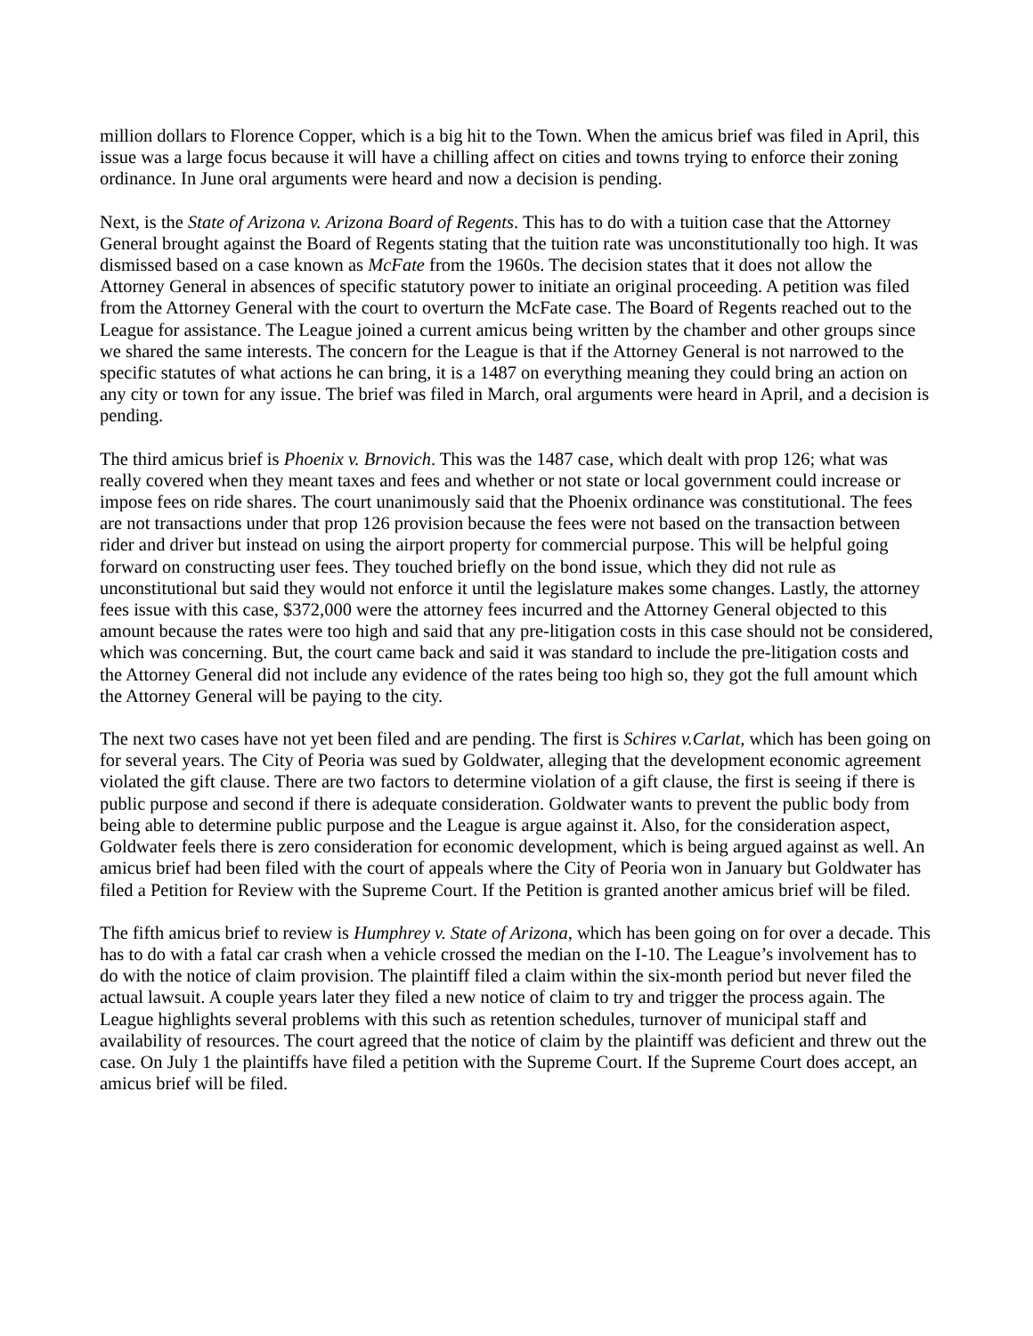million dollars to Florence Copper, which is a big hit to the Town. When the amicus brief was filed in April, this issue was a large focus because it will have a chilling affect on cities and towns trying to enforce their zoning ordinance. In June oral arguments were heard and now a decision is pending.
Next, is the State of Arizona v. Arizona Board of Regents. This has to do with a tuition case that the Attorney General brought against the Board of Regents stating that the tuition rate was unconstitutionally too high. It was dismissed based on a case known as McFate from the 1960s. The decision states that it does not allow the Attorney General in absences of specific statutory power to initiate an original proceeding. A petition was filed from the Attorney General with the court to overturn the McFate case. The Board of Regents reached out to the League for assistance. The League joined a current amicus being written by the chamber and other groups since we shared the same interests. The concern for the League is that if the Attorney General is not narrowed to the specific statutes of what actions he can bring, it is a 1487 on everything meaning they could bring an action on any city or town for any issue. The brief was filed in March, oral arguments were heard in April, and a decision is pending.
The third amicus brief is Phoenix v. Brnovich. This was the 1487 case, which dealt with prop 126; what was really covered when they meant taxes and fees and whether or not state or local government could increase or impose fees on ride shares. The court unanimously said that the Phoenix ordinance was constitutional. The fees are not transactions under that prop 126 provision because the fees were not based on the transaction between rider and driver but instead on using the airport property for commercial purpose. This will be helpful going forward on constructing user fees. They touched briefly on the bond issue, which they did not rule as unconstitutional but said they would not enforce it until the legislature makes some changes. Lastly, the attorney fees issue with this case, $372,000 were the attorney fees incurred and the Attorney General objected to this amount because the rates were too high and said that any pre-litigation costs in this case should not be considered, which was concerning. But, the court came back and said it was standard to include the pre-litigation costs and the Attorney General did not include any evidence of the rates being too high so, they got the full amount which the Attorney General will be paying to the city.
The next two cases have not yet been filed and are pending. The first is Schires v.Carlat, which has been going on for several years. The City of Peoria was sued by Goldwater, alleging that the development economic agreement violated the gift clause. There are two factors to determine violation of a gift clause, the first is seeing if there is public purpose and second if there is adequate consideration. Goldwater wants to prevent the public body from being able to determine public purpose and the League is argue against it. Also, for the consideration aspect, Goldwater feels there is zero consideration for economic development, which is being argued against as well. An amicus brief had been filed with the court of appeals where the City of Peoria won in January but Goldwater has filed a Petition for Review with the Supreme Court. If the Petition is granted another amicus brief will be filed.
The fifth amicus brief to review is Humphrey v. State of Arizona, which has been going on for over a decade. This has to do with a fatal car crash when a vehicle crossed the median on the I-10. The League’s involvement has to do with the notice of claim provision. The plaintiff filed a claim within the six-month period but never filed the actual lawsuit. A couple years later they filed a new notice of claim to try and trigger the process again. The League highlights several problems with this such as retention schedules, turnover of municipal staff and availability of resources. The court agreed that the notice of claim by the plaintiff was deficient and threw out the case. On July 1 the plaintiffs have filed a petition with the Supreme Court. If the Supreme Court does accept, an amicus brief will be filed.